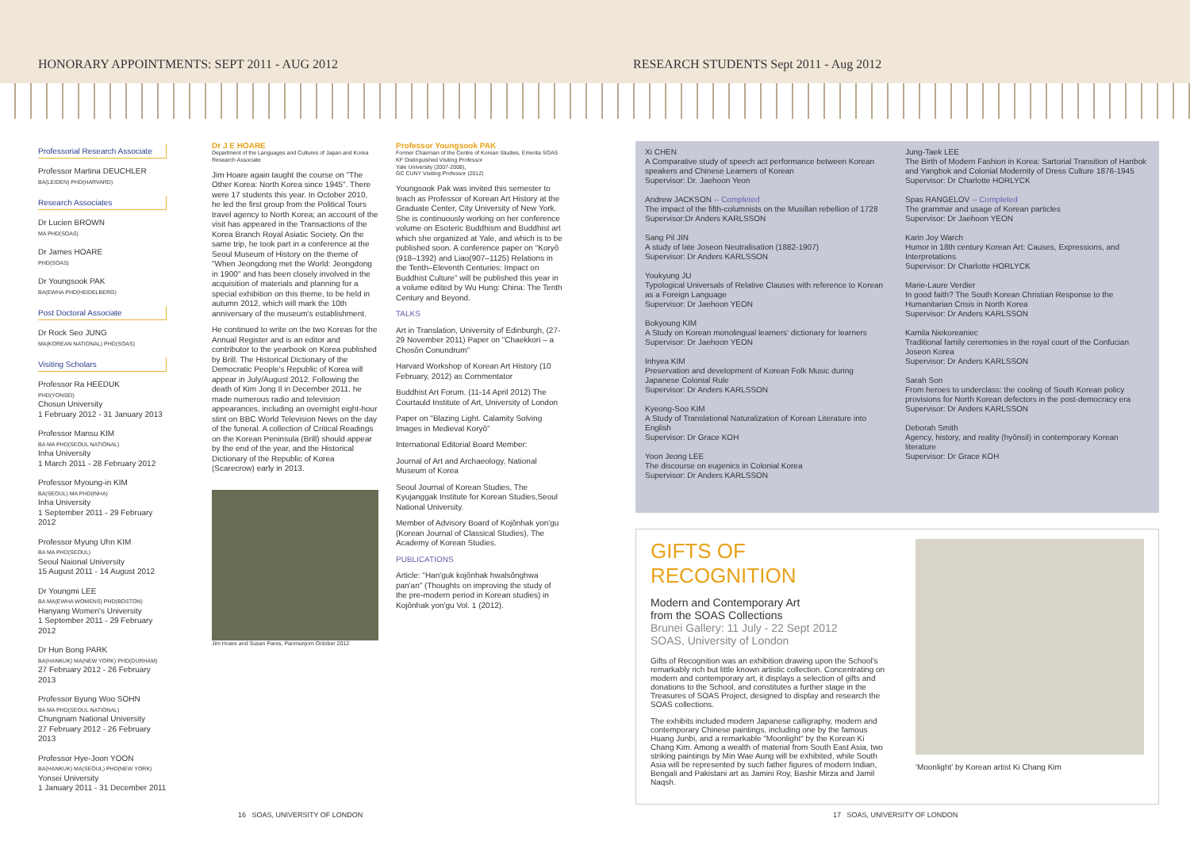HONORARY APPOINTMENTS: SEPT 2011 - AUG 2012 RESEARCH STUDENTS Sept 2011 - Aug 2012
Professorial Research Associate
Professor Martina DEUCHLER
BA(LEIDEN) PHD(HARVARD)
Research Associates
Dr Lucien BROWN
MA PHD(SOAS)
Dr James HOARE
PHD(SOAS)
Dr Youngsook PAK
BA(EWHA PHD(HEIDELBERG)
Post Doctoral Associate
Dr Rock Seo JUNG
MA(KOREAN NATIONAL) PHD(SOAS)
Visiting Scholars
Professor Ra HEEDUK
PHD(YONSEI)
Chosun University
1 February 2012 - 31 January 2013
Professor Mansu KIM
BA MA PHD(SEOUL NATIONAL)
Inha University
1 March 2011 - 28 February 2012
Professor Myoung-in KIM
BA(SEOUL) MA PHD(INHA)
Inha University
1 September 2011 - 29 February 2012
Professor Myung Uhn KIM
BA MA PHD(SEOUL)
Seoul Naional University
15 August 2011 - 14 August 2012
Dr Youngmi LEE
BA MA(EWHA WOMENS) PHD(BOSTON)
Hanyang Women's University
1 September 2011 - 29 February 2012
Dr Hun Bong PARK
BA(HANKUK) MA(NEW YORK) PHD(DURHAM)
27 February 2012 - 26 February 2013
Professor Byung Woo SOHN
BA MA PHD(SEOUL NATIONAL)
Chungnam National University
27 February 2012 - 26 February 2013
Professor Hye-Joon YOON
BA(HANKUK) MA(SEOUL) PHD(NEW YORK)
Yonsei University
1 January 2011 - 31 December 2011
Dr J E HOARE
Department of the Languages and Cultures of Japan and Korea
Research Associate
Jim Hoare again taught the course on "The Other Korea: North Korea since 1945". There were 17 students this year. In October 2010, he led the first group from the Political Tours travel agency to North Korea; an account of the visit has appeared in the Transactions of the Korea Branch Royal Asiatic Society. On the same trip, he took part in a conference at the Seoul Museum of History on the theme of "When Jeongdong met the World: Jeongdong in 1900" and has been closely involved in the acquisition of materials and planning for a special exhibition on this theme, to be held in autumn 2012, which will mark the 10th anniversary of the museum's establishment.
He continued to write on the two Koreas for the Annual Register and is an editor and contributor to the yearbook on Korea published by Brill. The Historical Dictionary of the Democratic People's Republic of Korea will appear in July/August 2012. Following the death of Kim Jong Il in December 2011, he made numerous radio and television appearances, including an overnight eight-hour stint on BBC World Television News on the day of the funeral. A collection of Critical Readings on the Korean Peninsula (Brill) should appear by the end of the year, and the Historical Dictionary of the Republic of Korea (Scarecrow) early in 2013.
Jim Hoare and Susan Pares, Panmunjom October 2012
Professor Youngsook PAK
Former Chairman of the Centre of Korean Studies, Emerita SOAS
KF Distinguished Visiting Professor
Yale University (2007-2008),
GC CUNY Visiting Professor (2012)
Youngsook Pak was invited this semester to teach as Professor of Korean Art History at the Graduate Center, City University of New York. She is continuously working on her conference volume on Esoteric Buddhism and Buddhist art which she organized at Yale, and which is to be published soon. A conference paper on "Koryŏ (918–1392) and Liao(907–1125) Relations in the Tenth–Eleventh Centuries: Impact on Buddhist Culture" will be published this year in a volume edited by Wu Hung: China: The Tenth Century and Beyond.
TALKS
Art in Translation, University of Edinburgh, (27-29 November 2011) Paper on "Chaekkori – a Chosŏn Conundrum"
Harvard Workshop of Korean Art History (10 February, 2012) as Commentator
Buddhist Art Forum. (11-14 April 2012) The Courtauld Institute of Art, University of London
Paper on "Blazing Light. Calamity Solving Images in Medieval Koryŏ"
International Editorial Board Member:
Journal of Art and Archaeology, National Museum of Korea
Seoul Journal of Korean Studies, The Kyujanggak Institute for Korean Studies,Seoul National University.
Member of Advisory Board of Kojŏnhak yon'gu (Korean Journal of Classical Studies), The Academy of Korean Studies.
PUBLICATIONS
Article: "Han'guk kojŏnhak hwalsŏnghwa pan'an" (Thoughts on improving the study of the pre-modern period in Korean studies) in Kojŏnhak yon'gu Vol. 1 (2012).
Xi CHEN
A Comparative study of speech act performance between Korean speakers and Chinese Learners of Korean
Supervisor: Dr. Jaehoon Yeon
Andrew JACKSON -- Completed
The impact of the fifth-columnists on the Musillan rebellion of 1728
Supervisor:Dr Anders KARLSSON
Sang Pil JIN
A study of late Joseon Neutralisation (1882-1907)
Supervisor: Dr Anders KARLSSON
Youkyung JU
Typological Universals of Relative Clauses with reference to Korean as a Foreign Language
Supervisor: Dr Jaehoon YEON
Bokyoung KIM
A Study on Korean monolingual learners' dictionary for learners
Supervisor: Dr Jaehoon YEON
Inhyea KIM
Preservation and development of Korean Folk Music during Japanese Colonial Rule
Supervisor: Dr Anders KARLSSON
Kyeong-Soo KIM
A Study of Translational Naturalization of Korean Literature into English
Supervisor: Dr Grace KOH
Yoon Jeong LEE
The discourse on eugenics in Colonial Korea
Supervisor: Dr Anders KARLSSON
Jung-Taek LEE
The Birth of Modern Fashion in Korea: Sartorial Transition of Hanbok and Yangbok and Colonial Modernity of Dress Culture 1876-1945
Supervisor: Dr Charlotte HORLYCK
Spas RANGELOV -- Completed
The grammar and usage of Korean particles
Supervisor: Dr Jaehoon YEON
Karin Joy Warch
Humor in 18th century Korean Art: Causes, Expressions, and Interpretations
Supervisor: Dr Charlotte HORLYCK
Marie-Laure Verdier
In good faith? The South Korean Christian Response to the Humanitarian Crisis in North Korea
Supervisor: Dr Anders KARLSSON
Kamila Niekoreaniec
Traditional family ceremonies in the royal court of the Confucian Joseon Korea
Supervisor: Dr Anders KARLSSON
Sarah Son
From heroes to underclass: the cooling of South Korean policy provisions for North Korean defectors in the post-democracy era
Supervisor: Dr Anders KARLSSON
Deborah Smith
Agency, history, and reality (hyŏnsil) in contemporary Korean literature
Supervisor: Dr Grace KOH
GIFTS OF RECOGNITION
Modern and Contemporary Art
from the SOAS Collections
Brunei Gallery: 11 July - 22 Sept 2012
SOAS, University of London
Gifts of Recognition was an exhibition drawing upon the School's remarkably rich but little known artistic collection. Concentrating on modern and contemporary art, it displays a selection of gifts and donations to the School, and constitutes a further stage in the Treasures of SOAS Project, designed to display and research the SOAS collections.
The exhibits included modern Japanese calligraphy, modern and contemporary Chinese paintings, including one by the famous Huang Junbi, and a remarkable "Moonlight" by the Korean Ki Chang Kim. Among a wealth of material from South East Asia, two striking paintings by Min Wae Aung will be exhibited, while South Asia will be represented by such father figures of modern Indian, Bengali and Pakistani art as Jamini Roy, Bashir Mirza and Jamil Naqsh.
'Moonlight' by Korean artist Ki Chang Kim
16 SOAS, UNIVERSITY OF LONDON 17 SOAS, UNIVERSITY OF LONDON